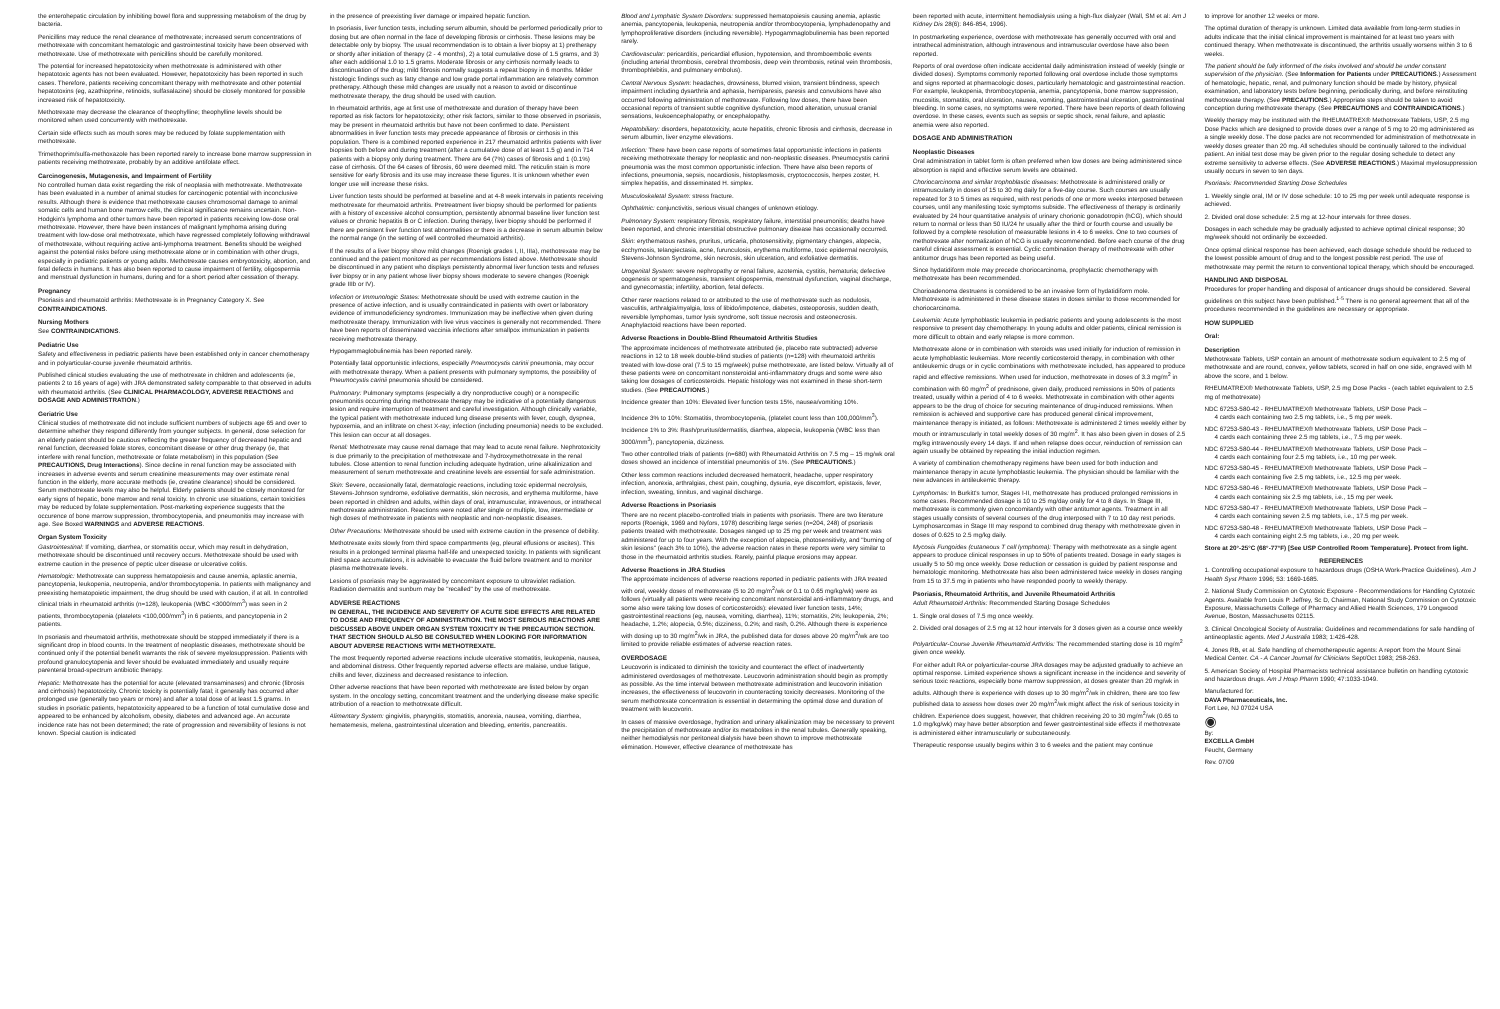the enterohepatic circulation by inhibiting bowel flora and suppressing metabolism of the drug by bacteria.
Penicillins may reduce the renal clearance of methotrexate; increased serum concentrations of methotrexate with concomitant hematologic and gastrointestinal toxicity have been observed with methotrexate. Use of methotrexate with penicillins should be carefully monitored.
The potential for increased hepatotoxicity when methotrexate is administered with other hepatotoxic agents has not been evaluated. However, hepatotoxicity has been reported in such cases. Therefore, patients receiving concomitant therapy with methotrexate and other potential hepatotoxins (eg, azathioprine, retinoids, sulfasalazine) should be closely monitored for possible increased risk of hepatotoxicity.
Methotrexate may decrease the clearance of theophylline; theophylline levels should be monitored when used concurrently with methotrexate.
Certain side effects such as mouth sores may be reduced by folate supplementation with methotrexate.
Trimethoprim/sulfa-methoxazole has been reported rarely to increase bone marrow suppression in patients receiving methotrexate, probably by an additive antifolate effect.
Carcinogenesis, Mutagenesis, and Impairment of Fertility
No controlled human data exist regarding the risk of neoplasia with methotrexate. Methotrexate has been evaluated in a number of animal studies for carcinogenic potential with inconclusive results. Although there is evidence that methotrexate causes chromosomal damage to animal somatic cells and human bone marrow cells, the clinical significance remains uncertain. Non-Hodgkin's lymphoma and other tumors have been reported in patients receiving low-dose oral methotrexate. However, there have been instances of malignant lymphoma arising during treatment with low-dose oral methotrexate, which have regressed completely following withdrawal of methotrexate, without requiring active anti-lymphoma treatment. Benefits should be weighed against the potential risks before using methotrexate alone or in combination with other drugs, especially in pediatric patients or young adults. Methotrexate causes embryotoxicity, abortion, and fetal defects in humans. It has also been reported to cause impairment of fertility, oligospermia and menstrual dysfunction in humans, during and for a short period after cessation of therapy.
Pregnancy
Psoriasis and rheumatoid arthritis: Methotrexate is in Pregnancy Category X. See CONTRAINDICATIONS.
Nursing Mothers
See CONTRAINDICATIONS.
Pediatric Use
Safety and effectiveness in pediatric patients have been established only in cancer chemotherapy and in polyarticular-course juvenile rheumatoid arthritis.
Published clinical studies evaluating the use of methotrexate in children and adolescents (ie, patients 2 to 16 years of age) with JRA demonstrated safety comparable to that observed in adults with rheumatoid arthritis. (See CLINICAL PHARMACOLOGY, ADVERSE REACTIONS and DOSAGE AND ADMINISTRATION.)
Geriatric Use
Clinical studies of methotrexate did not include sufficient numbers of subjects age 65 and over to determine whether they respond differently from younger subjects. In general, dose selection for an elderly patient should be cautious reflecting the greater frequency of decreased hepatic and renal function, decreased folate stores, concomitant disease or other drug therapy (ie, that interfere with renal function, methotrexate or folate metabolism) in this population (See PRECAUTIONS, Drug Interactions). Since decline in renal function may be associated with increases in adverse events and serum creatinine measurements may over estimate renal function in the elderly, more accurate methods (ie, creatine clearance) should be considered. Serum methotrexate levels may also be helpful. Elderly patients should be closely monitored for early signs of hepatic, bone marrow and renal toxicity. In chronic use situations, certain toxicities may be reduced by folate supplementation. Post-marketing experience suggests that the occurence of bone marrow suppression, thrombocytopenia, and pneumonitis may increase with age. See Boxed WARNINGS and ADVERSE REACTIONS.
Organ System Toxicity
Gastrointestinal: If vomiting, diarrhea, or stomatitis occur, which may result in dehydration, methotrexate should be discontinued until recovery occurs. Methotrexate should be used with extreme caution in the presence of peptic ulcer disease or ulcerative colitis.
Hematologic: Methotrexate can suppress hematopoiesis and cause anemia, aplastic anemia, pancytopenia, leukopenia, neutropenia, and/or thrombocytopenia. In patients with malignancy and preexisting hematopoietic impairment, the drug should be used with caution, if at all. In controlled clinical trials in rheumatoid arthritis (n=128), leukopenia (WBC <3000/mm<sup>3</sup>) was seen in 2 patients, thrombocytopenia (platelets <100,000/mm<sup>3</sup>) in 6 patients, and pancytopenia in 2 patients.
In psoriasis and rheumatoid arthritis, methotrexate should be stopped immediately if there is a significant drop in blood counts. In the treatment of neoplastic diseases, methotrexate should be continued only if the potential benefit warrants the risk of severe myelosuppression. Patients with profound granulocytopenia and fever should be evaluated immediately and usually require parenteral broad-spectrum antibiotic therapy.
Hepatic: Methotrexate has the potential for acute (elevated transaminases) and chronic (fibrosis and cirrhosis) hepatotoxicity. Chronic toxicity is potentially fatal; it generally has occurred after prolonged use (generally two years or more) and after a total dose of at least 1.5 grams. In studies in psoriatic patients, hepatotoxicity appeared to be a function of total cumulative dose and appeared to be enhanced by alcoholism, obesity, diabetes and advanced age. An accurate incidence rate has not been determined; the rate of progression and reversibility of lesions is not known. Special caution is indicated
in the presence of preexisting liver damage or impaired hepatic function.
In psoriasis, liver function tests, including serum albumin, should be performed periodically prior to dosing but are often normal in the face of developing fibrosis or cirrhosis. These lesions may be detectable only by biopsy. The usual recommendation is to obtain a liver biopsy at 1) pretherapy or shortly after initiation of therapy (2 - 4 months), 2) a total cumulative dose of 1.5 grams, and 3) after each additional 1.0 to 1.5 grams. Moderate fibrosis or any cirrhosis normally leads to discontinuation of the drug; mild fibrosis normally suggests a repeat biopsy in 6 months. Milder histologic findings such as fatty change and low grade portal inflammation are relatively common pretherapy. Although these mild changes are usually not a reason to avoid or discontinue methotrexate therapy, the drug should be used with caution.
In rheumatoid arthritis, age at first use of methotrexate and duration of therapy have been reported as risk factors for hepatotoxicity; other risk factors, similar to those observed in psoriasis, may be present in rheumatoid arthritis but have not been confirmed to date. Persistent abnormalities in liver function tests may precede appearance of fibrosis or cirrhosis in this population. There is a combined reported experience in 217 rheumatoid arthritis patients with liver biopsies both before and during treatment (after a cumulative dose of at least 1.5 g) and in 714 patients with a biopsy only during treatment. There are 64 (7%) cases of fibrosis and 1 (0.1%) case of cirrhosis. Of the 64 cases of fibrosis, 60 were deemed mild. The reticulin stain is more sensitive for early fibrosis and its use may increase these figures. It is unknown whether even longer use will increase these risks.
Liver function tests should be performed at baseline and at 4-8 week intervals in patients receiving methotrexate for rheumatoid arthritis. Pretreatment liver biopsy should be performed for patients with a history of excessive alcohol consumption, persistently abnormal baseline liver function test values or chronic hepatitis B or C infection. During therapy, liver biopsy should be performed if there are persistent liver function test abnormalities or there is a decrease in serum albumin below the normal range (in the setting of well controlled rheumatoid arthritis).
If the results of a liver biopsy show mild changes (Roenigk grades I, II, IIIa), methotrexate may be continued and the patient monitored as per recommendations listed above. Methotrexate should be discontinued in any patient who displays persistently abnormal liver function tests and refuses liver biopsy or in any patient whose liver biopsy shows moderate to severe changes (Roenigk grade IIIb or IV).
Infection or Immunologic States: Methotrexate should be used with extreme caution in the presence of active infection, and is usually contraindicated in patients with overt or laboratory evidence of immunodeficiency syndromes. Immunization may be ineffective when given during methotrexate therapy. Immunization with live virus vaccines is generally not recommended. There have been reports of disseminated vaccinia infections after smallpox immunization in patients receiving methotrexate therapy.
Hypogammaglobulinemia has been reported rarely.
Potentially fatal opportunistic infections, especially Pneumocystis carinii pneumonia, may occur with methotrexate therapy. When a patient presents with pulmonary symptoms, the possibility of Pneumocystis carinii pneumonia should be considered.
Pulmonary: Pulmonary symptoms (especially a dry nonproductive cough) or a nonspecific pneumonitis occurring during methotrexate therapy may be indicative of a potentially dangerous lesion and require interruption of treatment and careful investigation. Although clinically variable, the typical patient with methotrexate induced lung disease presents with fever, cough, dyspnea, hypoxemia, and an infiltrate on chest X-ray; infection (including pneumonia) needs to be excluded. This lesion can occur at all dosages.
Renal: Methotrexate may cause renal damage that may lead to acute renal failure. Nephrotoxicity is due primarily to the precipitation of methotrexate and 7-hydroxymethotrexate in the renal tubules. Close attention to renal function including adequate hydration, urine alkalinization and measurement of serum methotrexate and creatinine levels are essential for safe administration.
Skin: Severe, occasionally fatal, dermatologic reactions, including toxic epidermal necrolysis, Stevens-Johnson syndrome, exfoliative dermatitis, skin necrosis, and erythema multiforme, have been reported in children and adults, within days of oral, intramuscular, intravenous, or intrathecal methotrexate administration. Reactions were noted after single or multiple, low, intermediate or high doses of methotrexate in patients with neoplastic and non-neoplastic diseases.
Other Precautions: Methotrexate should be used with extreme caution in the presence of debility.
Methotrexate exits slowly from third space compartments (eg, pleural effusions or ascites). This results in a prolonged terminal plasma half-life and unexpected toxicity. In patients with significant third space accumulations, it is advisable to evacuate the fluid before treatment and to monitor plasma methotrexate levels.
Lesions of psoriasis may be aggravated by concomitant exposure to ultraviolet radiation. Radiation dermatitis and sunburn may be "recalled" by the use of methotrexate.
ADVERSE REACTIONS
IN GENERAL, THE INCIDENCE AND SEVERITY OF ACUTE SIDE EFFECTS ARE RELATED TO DOSE AND FREQUENCY OF ADMINISTRATION. THE MOST SERIOUS REACTIONS ARE DISCUSSED ABOVE UNDER ORGAN SYSTEM TOXICITY IN THE PRECAUTION SECTION. THAT SECTION SHOULD ALSO BE CONSULTED WHEN LOOKING FOR INFORMATION ABOUT ADVERSE REACTIONS WITH METHOTREXATE.
The most frequently reported adverse reactions include ulcerative stomatitis, leukopenia, nausea, and abdominal distress. Other frequently reported adverse effects are malaise, undue fatigue, chills and fever, dizziness and decreased resistance to infection.
Other adverse reactions that have been reported with methotrexate are listed below by organ system. In the oncology setting, concomitant treatment and the underlying disease make specific attribution of a reaction to methotrexate difficult.
Alimentary System: gingivitis, pharyngitis, stomatitis, anorexia, nausea, vomiting, diarrhea, hematemesis, melena, gastrointestinal ulceration and bleeding, enteritis, pancreatitis.
Blood and Lymphatic System Disorders: suppressed hematopoiesis causing anemia, aplastic anemia, pancytopenia, leukopenia, neutropenia and/or thrombocytopenia, lymphadenopathy and lymphoproliferative disorders (including reversible). Hypogammaglobulinemia has been reported rarely.
Cardiovascular: pericarditis, pericardial effusion, hypotension, and thromboembolic events (including arterial thrombosis, cerebral thrombosis, deep vein thrombosis, retinal vein thrombosis, thrombophlebitis, and pulmonary embolus).
Central Nervous System: headaches, drowsiness, blurred vision, transient blindness, speech impairment including dysarthria and aphasia, hemiparesis, paresis and convulsions have also occurred following administration of methotrexate. Following low doses, there have been occasional reports of transient subtle cognitive dysfunction, mood alteration, unusual cranial sensations, leukoencephalopathy, or encephalopathy.
Hepatobiliary: disorders, hepatotoxicity, acute hepatitis, chronic fibrosis and cirrhosis, decrease in serum albumin, liver enzyme elevations.
Infection: There have been case reports of sometimes fatal opportunistic infections in patients receiving methotrexate therapy for neoplastic and non-neoplastic diseases. Pneumocystis carinii pneumonia was the most common opportunistic infection. There have also been reports of infections, pneumonia, sepsis, nocardiosis, histoplasmosis, cryptococcosis, herpes zoster, H. simplex hepatitis, and disseminated H. simplex.
Musculoskeletal System: stress fracture.
Ophthalmic: conjunctivitis, serious visual changes of unknown etiology.
Pulmonary System: respiratory fibrosis, respiratory failure, interstitial pneumonitis; deaths have been reported, and chronic interstitial obstructive pulmonary disease has occasionally occurred.
Skin: erythematous rashes, pruritus, urticaria, photosensitivity, pigmentary changes, alopecia, ecchymosis, telangiectasia, acne, furunculosis, erythema multiforme, toxic epidermal necrolysis, Stevens-Johnson Syndrome, skin necrosis, skin ulceration, and exfoliative dermatitis.
Urogenital System: severe nephropathy or renal failure, azotemia, cystitis, hematuria; defective oogenesis or spermatogenesis, transient oligospermia, menstrual dysfunction, vaginal discharge, and gynecomastia; infertility, abortion, fetal defects.
Other rarer reactions related to or attributed to the use of methotrexate such as nodulosis, vasculitis, arthralgia/myalgia, loss of libido/impotence, diabetes, osteoporosis, sudden death, reversible lymphomas, tumor lysis syndrome, soft tissue necrosis and osteonecrosis. Anaphylactoid reactions have been reported.
Adverse Reactions in Double-Blind Rheumatoid Arthritis Studies
The approximate incidences of methotrexate attributed (ie, placebo rate subtracted) adverse reactions in 12 to 18 week double-blind studies of patients (n=128) with rheumatoid arthritis treated with low-dose oral (7.5 to 15 mg/week) pulse methotrexate, are listed below. Virtually all of these patients were on concomitant nonsteroidal anti-inflammatory drugs and some were also taking low dosages of corticosteroids. Hepatic histology was not examined in these short-term studies. (See PRECAUTIONS.)
Incidence greater than 10%: Elevated liver function tests 15%, nausea/vomiting 10%.
Incidence 3% to 10%: Stomatitis, thrombocytopenia, (platelet count less than 100,000/mm<sup>3</sup>).
Incidence 1% to 3%: Rash/pruritus/dermatitis, diarrhea, alopecia, leukopenia (WBC less than 3000/mm<sup>3</sup>), pancytopenia, dizziness.
Two other controlled trials of patients (n=680) with Rheumatoid Arthritis on 7.5 mg – 15 mg/wk oral doses showed an incidence of interstitial pneumonitis of 1%. (See PRECAUTIONS.)
Other less common reactions included decreased hematocrit, headache, upper respiratory infection, anorexia, arthralgias, chest pain, coughing, dysuria, eye discomfort, epistaxis, fever, infection, sweating, tinnitus, and vaginal discharge.
Adverse Reactions in Psoriasis
There are no recent placebo-controlled trials in patients with psoriasis. There are two literature reports (Roenigk, 1969 and Nyfors, 1978) describing large series (n=204, 248) of psoriasis patients treated with methotrexate. Dosages ranged up to 25 mg per week and treatment was administered for up to four years. With the exception of alopecia, photosensitivity, and "burning of skin lesions" (each 3% to 10%), the adverse reaction rates in these reports were very similar to those in the rheumatoid arthritis studies. Rarely, painful plaque erosions may appear.
Adverse Reactions in JRA Studies
The approximate incidences of adverse reactions reported in pediatric patients with JRA treated with oral, weekly doses of methotrexate (5 to 20 mg/m<sup>2</sup>/wk or 0.1 to 0.65 mg/kg/wk) were as follows (virtually all patients were receiving concomitant nonsteroidal anti-inflammatory drugs, and some also were taking low doses of corticosteroids): elevated liver function tests, 14%; gastrointestinal reactions (eg, nausea, vomiting, diarrhea), 11%; stomatitis, 2%; leukopenia, 2%; headache, 1.2%; alopecia, 0.5%; dizziness, 0.2%; and rash, 0.2%. Although there is experience with dosing up to 30 mg/m<sup>2</sup>/wk in JRA, the published data for doses above 20 mg/m<sup>2</sup>/wk are too limited to provide reliable estimates of adverse reaction rates.
OVERDOSAGE
Leucovorin is indicated to diminish the toxicity and counteract the effect of inadvertently administered overdosages of methotrexate. Leucovorin administration should begin as promptly as possible. As the time interval between methotrexate administration and leucovorin initiation increases, the effectiveness of leucovorin in counteracting toxicity decreases. Monitoring of the serum methotrexate concentration is essential in determining the optimal dose and duration of treatment with leucovorin.
In cases of massive overdosage, hydration and urinary alkalinization may be necessary to prevent the precipitation of methotrexate and/or its metabolites in the renal tubules. Generally speaking, neither hemodialysis nor peritoneal dialysis have been shown to improve methotrexate elimination. However, effective clearance of methotrexate has
been reported with acute, intermittent hemodialysis using a high-flux dialyzer (Wall, SM et al: Am J Kidney Dis 28(6): 846-854, 1996).
In postmarketing experience, overdose with methotrexate has generally occurred with oral and intrathecal administration, although intravenous and intramuscular overdose have also been reported.
Reports of oral overdose often indicate accidental daily administration instead of weekly (single or divided doses). Symptoms commonly reported following oral overdose include those symptoms and signs reported at pharmacologic doses, particularly hematologic and gastrointestinal reaction. For example, leukopenia, thrombocytopenia, anemia, pancytopenia, bone marrow suppression, mucositis, stomatitis, oral ulceration, nausea, vomiting, gastrointestinal ulceration, gastrointestinal bleeding. In some cases, no symptoms were reported. There have been reports of death following overdose. In these cases, events such as sepsis or septic shock, renal failure, and aplastic anemia were also reported.
DOSAGE AND ADMINISTRATION
Neoplastic Diseases
Oral administration in tablet form is often preferred when low doses are being administered since absorption is rapid and effective serum levels are obtained.
Choriocarcinoma and similar trophoblastic diseases: Methotrexate is administered orally or intramuscularly in doses of 15 to 30 mg daily for a five-day course. Such courses are usually repeated for 3 to 5 times as required, with rest periods of one or more weeks interposed between courses, until any manifesting toxic symptoms subside. The effectiveness of therapy is ordinarily evaluated by 24 hour quantitative analysis of urinary chorionic gonadotropin (hCG), which should return to normal or less than 50 IU/24 hr usually after the third or fourth course and usually be followed by a complete resolution of measurable lesions in 4 to 6 weeks. One to two courses of methotrexate after normalization of hCG is usually recommended. Before each course of the drug careful clinical assessment is essential. Cyclic combination therapy of methotrexate with other antitumor drugs has been reported as being useful.
Since hydatidiform mole may precede choriocarcinoma, prophylactic chemotherapy with methotrexate has been recommended.
Chorioadenoma destruens is considered to be an invasive form of hydatidiform mole. Methotrexate is administered in these disease states in doses similar to those recommended for choriocarcinoma.
Leukemia: Acute lymphoblastic leukemia in pediatric patients and young adolescents is the most responsive to present day chemotherapy. In young adults and older patients, clinical remission is more difficult to obtain and early relapse is more common.
Methotrexate alone or in combination with steroids was used initially for induction of remission in acute lymphoblastic leukemias. More recently corticosteroid therapy, in combination with other antileukemic drugs or in cyclic combinations with methotrexate included, has appeared to produce rapid and effective remissions. When used for induction, methotrexate in doses of 3.3 mg/m<sup>2</sup> in combination with 60 mg/m<sup>2</sup> of prednisone, given daily, produced remissions in 50% of patients treated, usually within a period of 4 to 6 weeks. Methotrexate in combination with other agents appears to be the drug of choice for securing maintenance of drug-induced remissions. When remission is achieved and supportive care has produced general clinical improvement, maintenance therapy is initiated, as follows: Methotrexate is administered 2 times weekly either by mouth or intramuscularly in total weekly doses of 30 mg/m<sup>2</sup>. It has also been given in doses of 2.5 mg/kg intravenously every 14 days. If and when relapse does occur, reinduction of remission can again usually be obtained by repeating the initial induction regimen.
A variety of combination chemotherapy regimens have been used for both induction and maintenance therapy in acute lymphoblastic leukemia. The physician should be familiar with the new advances in antileukemic therapy.
Lymphomas: In Burkitt's tumor, Stages I-II, methotrexate has produced prolonged remissions in some cases. Recommended dosage is 10 to 25 mg/day orally for 4 to 8 days. In Stage III, methotrexate is commonly given concomitantly with other antitumor agents. Treatment in all stages usually consists of several courses of the drug interposed with 7 to 10 day rest periods. Lymphosarcomas in Stage III may respond to combined drug therapy with methotrexate given in doses of 0.625 to 2.5 mg/kg daily.
Mycosis Fungoides (cutaneous T cell lymphoma): Therapy with methotrexate as a single agent appears to produce clinical responses in up to 50% of patients treated. Dosage in early stages is usually 5 to 50 mg once weekly. Dose reduction or cessation is guided by patient response and hematologic monitoring. Methotrexate has also been administered twice weekly in doses ranging from 15 to 37.5 mg in patients who have responded poorly to weekly therapy.
Psoriasis, Rheumatoid Arthritis, and Juvenile Rheumatoid Arthritis
Adult Rheumatoid Arthritis: Recommended Starting Dosage Schedules
1. Single oral doses of 7.5 mg once weekly.
2. Divided oral dosages of 2.5 mg at 12 hour intervals for 3 doses given as a course once weekly
Polyarticular-Course Juvenile Rheumatoid Arthritis: The recommended starting dose is 10 mg/m<sup>2</sup> given once weekly.
For either adult RA or polyarticular-course JRA dosages may be adjusted gradually to achieve an optimal response. Limited experience shows a significant increase in the incidence and severity of serious toxic reactions, especially bone marrow suppression, at doses greater than 20 mg/wk in adults. Although there is experience with doses up to 30 mg/m<sup>2</sup>/wk in children, there are too few published data to assess how doses over 20 mg/m<sup>2</sup>/wk might affect the risk of serious toxicity in children. Experience does suggest, however, that children receiving 20 to 30 mg/m<sup>2</sup>/wk (0.65 to 1.0 mg/kg/wk) may have better absorption and fewer gastrointestinal side effects if methotrexate is administered either intramuscularly or subcutaneously.
Therapeutic response usually begins within 3 to 6 weeks and the patient may continue
to improve for another 12 weeks or more.
The optimal duration of therapy is unknown. Limited data available from long-term studies in adults indicate that the initial clinical improvement is maintained for at least two years with continued therapy. When methotrexate is discontinued, the arthritis usually worsens within 3 to 6 weeks.
The patient should be fully informed of the risks involved and should be under constant supervision of the physician. (See Information for Patients under PRECAUTIONS.) Assessment of hematologic, hepatic, renal, and pulmonary function should be made by history, physical examination, and laboratory tests before beginning, periodically during, and before reinstituting methotrexate therapy. (See PRECAUTIONS.) Appropriate steps should be taken to avoid conception during methotrexate therapy. (See PRECAUTIONS and CONTRAINDICATIONS.)
Weekly therapy may be instituted with the RHEUMATREX® Methotrexate Tablets, USP, 2.5 mg Dose Packs which are designed to provide doses over a range of 5 mg to 20 mg administered as a single weekly dose. The dose packs are not recommended for administration of methotrexate in weekly doses greater than 20 mg. All schedules should be continually tailored to the individual patient. An initial test dose may be given prior to the regular dosing schedule to detect any extreme sensitivity to adverse effects. (See ADVERSE REACTIONS.) Maximal myelosuppression usually occurs in seven to ten days.
Psoriasis: Recommended Starting Dose Schedules
1. Weekly single oral, IM or IV dose schedule: 10 to 25 mg per week until adequate response is achieved.
2. Divided oral dose schedule: 2.5 mg at 12-hour intervals for three doses.
Dosages in each schedule may be gradually adjusted to achieve optimal clinical response; 30 mg/week should not ordinarily be exceeded.
Once optimal clinical response has been achieved, each dosage schedule should be reduced to the lowest possible amount of drug and to the longest possible rest period. The use of methotrexate may permit the return to conventional topical therapy, which should be encouraged.
HANDLING AND DISPOSAL
Procedures for proper handling and disposal of anticancer drugs should be considered. Several guidelines on this subject have been published.<sup>1-5</sup> There is no general agreement that all of the procedures recommended in the guidelines are necessary or appropriate.
HOW SUPPLIED
Oral:
Description
Methotrexate Tablets, USP contain an amount of methotrexate sodium equivalent to 2.5 mg of methotrexate and are round, convex, yellow tablets, scored in half on one side, engraved with M above the score, and 1 below.
RHEUMATREX® Methotrexate Tablets, USP, 2.5 mg Dose Packs - (each tablet equivalent to 2.5 mg of methotrexate)
NDC 67253-580-42 - RHEUMATREX® Methotrexate Tablets, USP Dose Pack –
4 cards each containing two 2.5 mg tablets, i.e., 5 mg per week.
NDC 67253-580-43 - RHEUMATREX® Methotrexate Tablets, USP Dose Pack –
4 cards each containing three 2.5 mg tablets, i.e., 7.5 mg per week.
NDC 67253-580-44 - RHEUMATREX® Methotrexate Tablets, USP Dose Pack –
4 cards each containing four 2.5 mg tablets, i.e., 10 mg per week.
NDC 67253-580-45 - RHEUMATREX® Methotrexate Tablets, USP Dose Pack –
4 cards each containing five 2.5 mg tablets, i.e., 12.5 mg per week.
NDC 67253-580-46 - RHEUMATREX® Methotrexate Tablets, USP Dose Pack –
4 cards each containing six 2.5 mg tablets, i.e., 15 mg per week.
NDC 67253-580-47 - RHEUMATREX® Methotrexate Tablets, USP Dose Pack –
4 cards each containing seven 2.5 mg tablets, i.e., 17.5 mg per week.
NDC 67253-580-48 - RHEUMATREX® Methotrexate Tablets, USP Dose Pack –
4 cards each containing eight 2.5 mg tablets, i.e., 20 mg per week.
Store at 20°-25°C (68°-77°F) [See USP Controlled Room Temperature]. Protect from light.
REFERENCES
1. Controlling occupational exposure to hazardous drugs (OSHA Work-Practice Guidelines). Am J Health Syst Pharm 1996; 53: 1669-1685.
2. National Study Commission on Cytotoxic Exposure - Recommendations for Handling Cytotoxic Agents. Available from Louis P. Jeffrey, Sc D, Chairman, National Study Commission on Cytotoxic Exposure, Massachusetts College of Pharmacy and Allied Health Sciences, 179 Longwood Avenue, Boston, Massachusetts 02115.
3. Clinical Oncological Society of Australia: Guidelines and recommendations for safe handling of antineoplastic agents. Med J Australia 1983; 1:426-428.
4. Jones RB, et al. Safe handling of chemotherapeutic agents: A report from the Mount Sinai Medical Center. CA - A Cancer Journal for Clinicians Sept/Oct 1983; 258-263.
5. American Society of Hospital Pharmacists technical assistance bulletin on handling cytotoxic and hazardous drugs. Am J Hosp Pharm 1990; 47:1033-1049.
Manufactured for:
DAVA Pharmaceuticals, Inc.
Fort Lee, NJ 07024 USA
◉
By:
EXCELLA GmbH
Feucht, Germany
Rev. 07/09